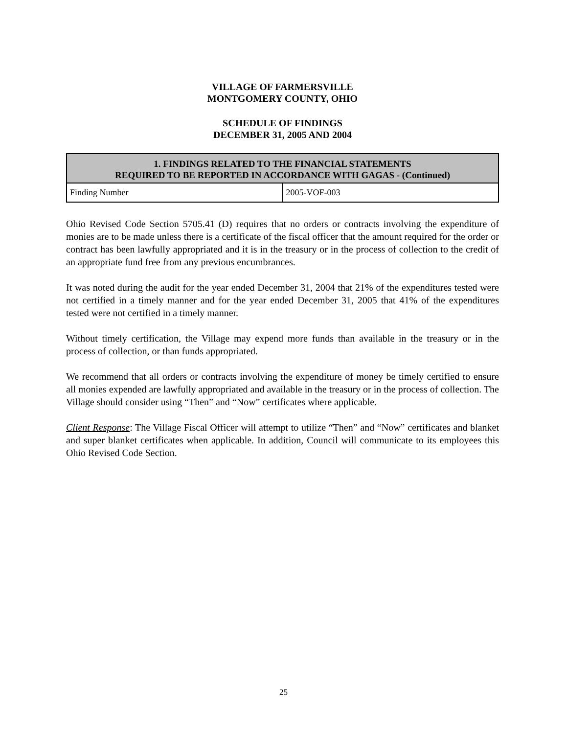VILLAGE OF FARMERSVILLE
MONTGOMERY COUNTY, OHIO
SCHEDULE OF FINDINGS
DECEMBER 31, 2005 AND 2004
| 1. FINDINGS RELATED TO THE FINANCIAL STATEMENTS REQUIRED TO BE REPORTED IN ACCORDANCE WITH GAGAS - (Continued) | |
| --- | --- |
| Finding Number | 2005-VOF-003 |
Ohio Revised Code Section 5705.41 (D) requires that no orders or contracts involving the expenditure of monies are to be made unless there is a certificate of the fiscal officer that the amount required for the order or contract has been lawfully appropriated and it is in the treasury or in the process of collection to the credit of an appropriate fund free from any previous encumbrances.
It was noted during the audit for the year ended December 31, 2004 that 21% of the expenditures tested were not certified in a timely manner and for the year ended December 31, 2005 that 41% of the expenditures tested were not certified in a timely manner.
Without timely certification, the Village may expend more funds than available in the treasury or in the process of collection, or than funds appropriated.
We recommend that all orders or contracts involving the expenditure of money be timely certified to ensure all monies expended are lawfully appropriated and available in the treasury or in the process of collection. The Village should consider using “Then” and “Now” certificates where applicable.
Client Response: The Village Fiscal Officer will attempt to utilize “Then” and “Now” certificates and blanket and super blanket certificates when applicable. In addition, Council will communicate to its employees this Ohio Revised Code Section.
25